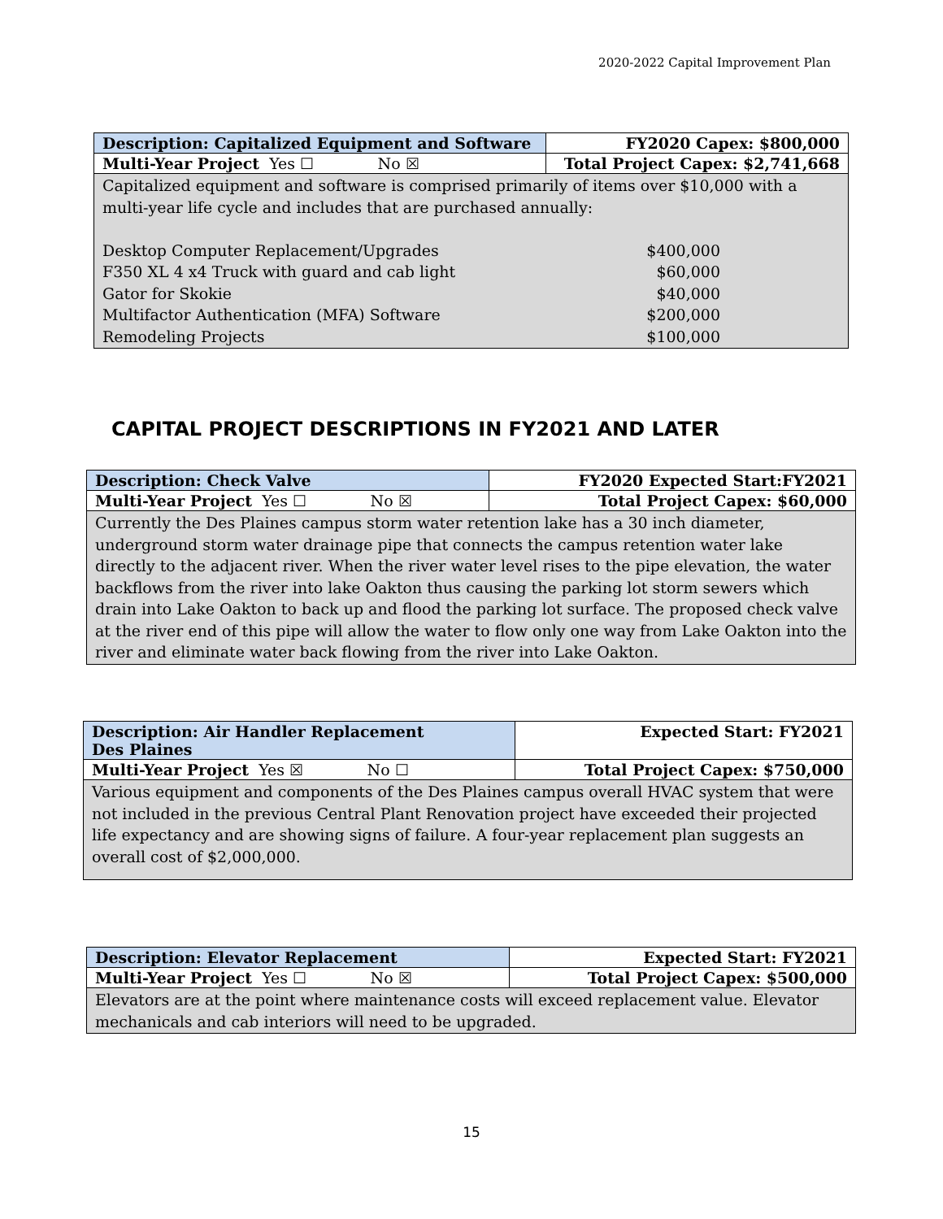2020-2022 Capital Improvement Plan
| Description: Capitalized Equipment and Software | FY2020 Capex: $800,000 |
| Multi-Year Project Yes ☐ No ☒ | Total Project Capex: $2,741,668 |
| Capitalized equipment and software is comprised primarily of items over $10,000 with a multi-year life cycle and includes that are purchased annually: / Desktop Computer Replacement/Upgrades / $400,000 / / F350 XL 4 x4 Truck with guard and cab light / $60,000 / / Gator for Skokie / $40,000 / / Multifactor Authentication (MFA) Software / $200,000 / / Remodeling Projects / $100,000 / | |
CAPITAL PROJECT DESCRIPTIONS IN FY2021 AND LATER
| Description: Check Valve | FY2020 Expected Start:FY2021 |
| Multi-Year Project Yes ☐ No ☒ | Total Project Capex: $60,000 |
| Currently the Des Plaines campus storm water retention lake has a 30 inch diameter, underground storm water drainage pipe that connects the campus retention water lake directly to the adjacent river. When the river water level rises to the pipe elevation, the water backflows from the river into lake Oakton thus causing the parking lot storm sewers which drain into Lake Oakton to back up and flood the parking lot surface. The proposed check valve at the river end of this pipe will allow the water to flow only one way from Lake Oakton into the river and eliminate water back flowing from the river into Lake Oakton. | |
| Description: Air Handler Replacement Des Plaines | Expected Start: FY2021 |
| Multi-Year Project Yes ☒ No ☐ | Total Project Capex: $750,000 |
| Various equipment and components of the Des Plaines campus overall HVAC system that were not included in the previous Central Plant Renovation project have exceeded their projected life expectancy and are showing signs of failure. A four-year replacement plan suggests an overall cost of $2,000,000. | |
| Description: Elevator Replacement | Expected Start: FY2021 |
| Multi-Year Project Yes ☐ No ☒ | Total Project Capex: $500,000 |
| Elevators are at the point where maintenance costs will exceed replacement value. Elevator mechanicals and cab interiors will need to be upgraded. | |
15